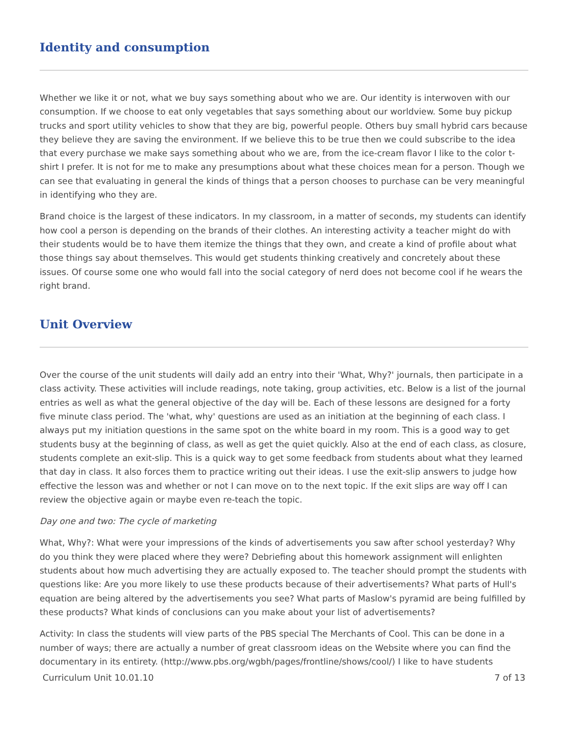Identity and consumption
Whether we like it or not, what we buy says something about who we are. Our identity is interwoven with our consumption. If we choose to eat only vegetables that says something about our worldview. Some buy pickup trucks and sport utility vehicles to show that they are big, powerful people. Others buy small hybrid cars because they believe they are saving the environment. If we believe this to be true then we could subscribe to the idea that every purchase we make says something about who we are, from the ice-cream flavor I like to the color t-shirt I prefer. It is not for me to make any presumptions about what these choices mean for a person. Though we can see that evaluating in general the kinds of things that a person chooses to purchase can be very meaningful in identifying who they are.
Brand choice is the largest of these indicators. In my classroom, in a matter of seconds, my students can identify how cool a person is depending on the brands of their clothes. An interesting activity a teacher might do with their students would be to have them itemize the things that they own, and create a kind of profile about what those things say about themselves. This would get students thinking creatively and concretely about these issues. Of course some one who would fall into the social category of nerd does not become cool if he wears the right brand.
Unit Overview
Over the course of the unit students will daily add an entry into their 'What, Why?' journals, then participate in a class activity. These activities will include readings, note taking, group activities, etc. Below is a list of the journal entries as well as what the general objective of the day will be. Each of these lessons are designed for a forty five minute class period. The 'what, why' questions are used as an initiation at the beginning of each class. I always put my initiation questions in the same spot on the white board in my room. This is a good way to get students busy at the beginning of class, as well as get the quiet quickly. Also at the end of each class, as closure, students complete an exit-slip. This is a quick way to get some feedback from students about what they learned that day in class. It also forces them to practice writing out their ideas. I use the exit-slip answers to judge how effective the lesson was and whether or not I can move on to the next topic. If the exit slips are way off I can review the objective again or maybe even re-teach the topic.
Day one and two: The cycle of marketing
What, Why?: What were your impressions of the kinds of advertisements you saw after school yesterday? Why do you think they were placed where they were? Debriefing about this homework assignment will enlighten students about how much advertising they are actually exposed to. The teacher should prompt the students with questions like: Are you more likely to use these products because of their advertisements? What parts of Hull's equation are being altered by the advertisements you see? What parts of Maslow's pyramid are being fulfilled by these products? What kinds of conclusions can you make about your list of advertisements?
Activity: In class the students will view parts of the PBS special The Merchants of Cool. This can be done in a number of ways; there are actually a number of great classroom ideas on the Website where you can find the documentary in its entirety. (http://www.pbs.org/wgbh/pages/frontline/shows/cool/) I like to have students
Curriculum Unit 10.01.10 7 of 13